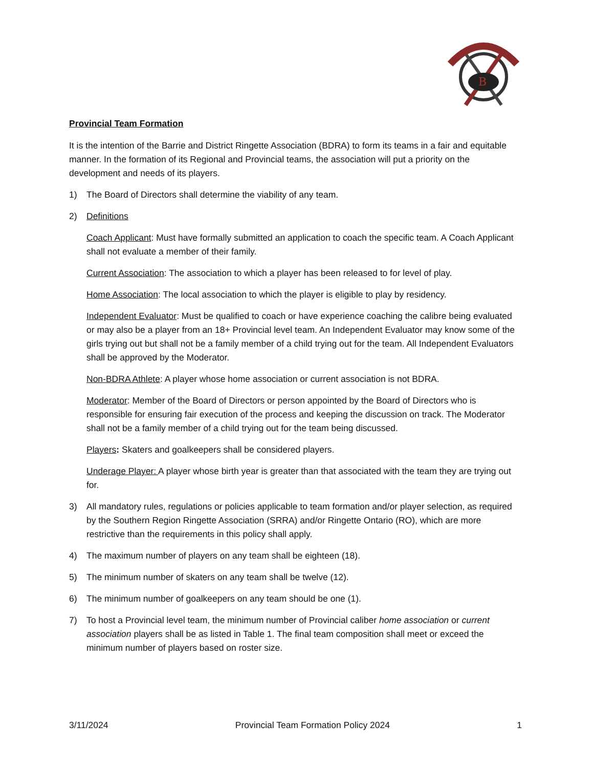B
Provincial Team Formation
It is the intention of the Barrie and District Ringette Association (BDRA) to form its teams in a fair and equitable manner. In the formation of its Regional and Provincial teams, the association will put a priority on the development and needs of its players.
1) The Board of Directors shall determine the viability of any team.
2) Definitions
Coach Applicant: Must have formally submitted an application to coach the specific team. A Coach Applicant shall not evaluate a member of their family.
Current Association: The association to which a player has been released to for level of play.
Home Association: The local association to which the player is eligible to play by residency.
Independent Evaluator: Must be qualified to coach or have experience coaching the calibre being evaluated or may also be a player from an 18+ Provincial level team. An Independent Evaluator may know some of the girls trying out but shall not be a family member of a child trying out for the team. All Independent Evaluators shall be approved by the Moderator.
Non-BDRA Athlete: A player whose home association or current association is not BDRA.
Moderator: Member of the Board of Directors or person appointed by the Board of Directors who is responsible for ensuring fair execution of the process and keeping the discussion on track. The Moderator shall not be a family member of a child trying out for the team being discussed.
Players: Skaters and goalkeepers shall be considered players.
Underage Player: A player whose birth year is greater than that associated with the team they are trying out for.
3) All mandatory rules, regulations or policies applicable to team formation and/or player selection, as required by the Southern Region Ringette Association (SRRA) and/or Ringette Ontario (RO), which are more restrictive than the requirements in this policy shall apply.
4) The maximum number of players on any team shall be eighteen (18).
5) The minimum number of skaters on any team shall be twelve (12).
6) The minimum number of goalkeepers on any team should be one (1).
7) To host a Provincial level team, the minimum number of Provincial caliber home association or current association players shall be as listed in Table 1. The final team composition shall meet or exceed the minimum number of players based on roster size.
3/11/2024 Provincial Team Formation Policy 2024 1